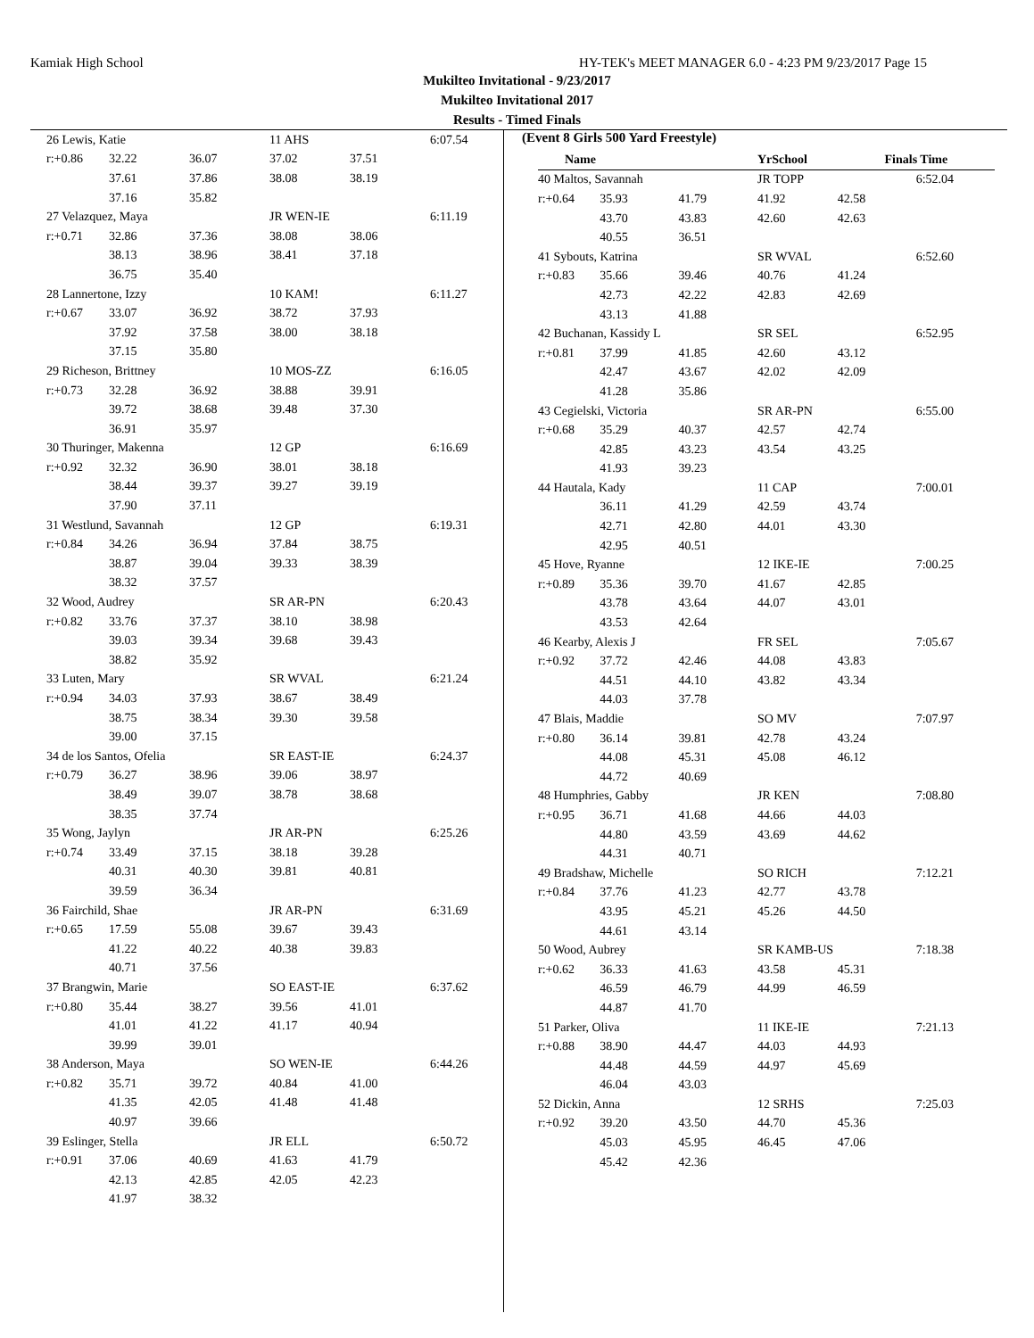Kamiak High School HY-TEK's MEET MANAGER 6.0 - 4:23 PM 9/23/2017 Page 15
Mukilteo Invitational - 9/23/2017
Mukilteo Invitational 2017
Results - Timed Finals
| 26 Lewis, Katie | | | 11 AHS | | 6:07.54 |
| r:+0.86 | 32.22 | 36.07 | 37.02 | 37.51 | |
| | 37.61 | 37.86 | 38.08 | 38.19 | |
| | 37.16 | 35.82 | | | |
| 27 Velazquez, Maya | | | JR WEN-IE | | 6:11.19 |
| r:+0.71 | 32.86 | 37.36 | 38.08 | 38.06 | |
| | 38.13 | 38.96 | 38.41 | 37.18 | |
| | 36.75 | 35.40 | | | |
| 28 Lannertone, Izzy | | | 10 KAM! | | 6:11.27 |
| r:+0.67 | 33.07 | 36.92 | 38.72 | 37.93 | |
| | 37.92 | 37.58 | 38.00 | 38.18 | |
| | 37.15 | 35.80 | | | |
| 29 Richeson, Brittney | | | 10 MOS-ZZ | | 6:16.05 |
| r:+0.73 | 32.28 | 36.92 | 38.88 | 39.91 | |
| | 39.72 | 38.68 | 39.48 | 37.30 | |
| | 36.91 | 35.97 | | | |
| 30 Thuringer, Makenna | | | 12 GP | | 6:16.69 |
| r:+0.92 | 32.32 | 36.90 | 38.01 | 38.18 | |
| | 38.44 | 39.37 | 39.27 | 39.19 | |
| | 37.90 | 37.11 | | | |
| 31 Westlund, Savannah | | | 12 GP | | 6:19.31 |
| r:+0.84 | 34.26 | 36.94 | 37.84 | 38.75 | |
| | 38.87 | 39.04 | 39.33 | 38.39 | |
| | 38.32 | 37.57 | | | |
| 32 Wood, Audrey | | | SR AR-PN | | 6:20.43 |
| r:+0.82 | 33.76 | 37.37 | 38.10 | 38.98 | |
| | 39.03 | 39.34 | 39.68 | 39.43 | |
| | 38.82 | 35.92 | | | |
| 33 Luten, Mary | | | SR WVAL | | 6:21.24 |
| r:+0.94 | 34.03 | 37.93 | 38.67 | 38.49 | |
| | 38.75 | 38.34 | 39.30 | 39.58 | |
| | 39.00 | 37.15 | | | |
| 34 de los Santos, Ofelia | | | SR EAST-IE | | 6:24.37 |
| r:+0.79 | 36.27 | 38.96 | 39.06 | 38.97 | |
| | 38.49 | 39.07 | 38.78 | 38.68 | |
| | 38.35 | 37.74 | | | |
| 35 Wong, Jaylyn | | | JR AR-PN | | 6:25.26 |
| r:+0.74 | 33.49 | 37.15 | 38.18 | 39.28 | |
| | 40.31 | 40.30 | 39.81 | 40.81 | |
| | 39.59 | 36.34 | | | |
| 36 Fairchild, Shae | | | JR AR-PN | | 6:31.69 |
| r:+0.65 | 17.59 | 55.08 | 39.67 | 39.43 | |
| | 41.22 | 40.22 | 40.38 | 39.83 | |
| | 40.71 | 37.56 | | | |
| 37 Brangwin, Marie | | | SO EAST-IE | | 6:37.62 |
| r:+0.80 | 35.44 | 38.27 | 39.56 | 41.01 | |
| | 41.01 | 41.22 | 41.17 | 40.94 | |
| | 39.99 | 39.01 | | | |
| 38 Anderson, Maya | | | SO WEN-IE | | 6:44.26 |
| r:+0.82 | 35.71 | 39.72 | 40.84 | 41.00 | |
| | 41.35 | 42.05 | 41.48 | 41.48 | |
| | 40.97 | 39.66 | | | |
| 39 Eslinger, Stella | | | JR ELL | | 6:50.72 |
| r:+0.91 | 37.06 | 40.69 | 41.63 | 41.79 | |
| | 42.13 | 42.85 | 42.05 | 42.23 | |
| | 41.97 | 38.32 | | | |
(Event 8 Girls 500 Yard Freestyle)
| Name | | | YrSchool | Finals Time | |
| --- | --- | --- | --- | --- | --- |
| 40 Maltos, Savannah | | | JR TOPP | | 6:52.04 |
| r:+0.64 | 35.93 | 41.79 | 41.92 | 42.58 | |
| | 43.70 | 43.83 | 42.60 | 42.63 | |
| | 40.55 | 36.51 | | | |
| 41 Sybouts, Katrina | | | SR WVAL | | 6:52.60 |
| r:+0.83 | 35.66 | 39.46 | 40.76 | 41.24 | |
| | 42.73 | 42.22 | 42.83 | 42.69 | |
| | 43.13 | 41.88 | | | |
| 42 Buchanan, Kassidy L | | | SR SEL | | 6:52.95 |
| r:+0.81 | 37.99 | 41.85 | 42.60 | 43.12 | |
| | 42.47 | 43.67 | 42.02 | 42.09 | |
| | 41.28 | 35.86 | | | |
| 43 Cegielski, Victoria | | | SR AR-PN | | 6:55.00 |
| r:+0.68 | 35.29 | 40.37 | 42.57 | 42.74 | |
| | 42.85 | 43.23 | 43.54 | 43.25 | |
| | 41.93 | 39.23 | | | |
| 44 Hautala, Kady | | | 11 CAP | | 7:00.01 |
| | 36.11 | 41.29 | 42.59 | 43.74 | |
| | 42.71 | 42.80 | 44.01 | 43.30 | |
| | 42.95 | 40.51 | | | |
| 45 Hove, Ryanne | | | 12 IKE-IE | | 7:00.25 |
| r:+0.89 | 35.36 | 39.70 | 41.67 | 42.85 | |
| | 43.78 | 43.64 | 44.07 | 43.01 | |
| | 43.53 | 42.64 | | | |
| 46 Kearby, Alexis J | | | FR SEL | | 7:05.67 |
| r:+0.92 | 37.72 | 42.46 | 44.08 | 43.83 | |
| | 44.51 | 44.10 | 43.82 | 43.34 | |
| | 44.03 | 37.78 | | | |
| 47 Blais, Maddie | | | SO MV | | 7:07.97 |
| r:+0.80 | 36.14 | 39.81 | 42.78 | 43.24 | |
| | 44.08 | 45.31 | 45.08 | 46.12 | |
| | 44.72 | 40.69 | | | |
| 48 Humphries, Gabby | | | JR KEN | | 7:08.80 |
| r:+0.95 | 36.71 | 41.68 | 44.66 | 44.03 | |
| | 44.80 | 43.59 | 43.69 | 44.62 | |
| | 44.31 | 40.71 | | | |
| 49 Bradshaw, Michelle | | | SO RICH | | 7:12.21 |
| r:+0.84 | 37.76 | 41.23 | 42.77 | 43.78 | |
| | 43.95 | 45.21 | 45.26 | 44.50 | |
| | 44.61 | 43.14 | | | |
| 50 Wood, Aubrey | | | SR KAMB-US | | 7:18.38 |
| r:+0.62 | 36.33 | 41.63 | 43.58 | 45.31 | |
| | 46.59 | 46.79 | 44.99 | 46.59 | |
| | 44.87 | 41.70 | | | |
| 51 Parker, Oliva | | | 11 IKE-IE | | 7:21.13 |
| r:+0.88 | 38.90 | 44.47 | 44.03 | 44.93 | |
| | 44.48 | 44.59 | 44.97 | 45.69 | |
| | 46.04 | 43.03 | | | |
| 52 Dickin, Anna | | | 12 SRHS | | 7:25.03 |
| r:+0.92 | 39.20 | 43.50 | 44.70 | 45.36 | |
| | 45.03 | 45.95 | 46.45 | 47.06 | |
| | 45.42 | 42.36 | | | |